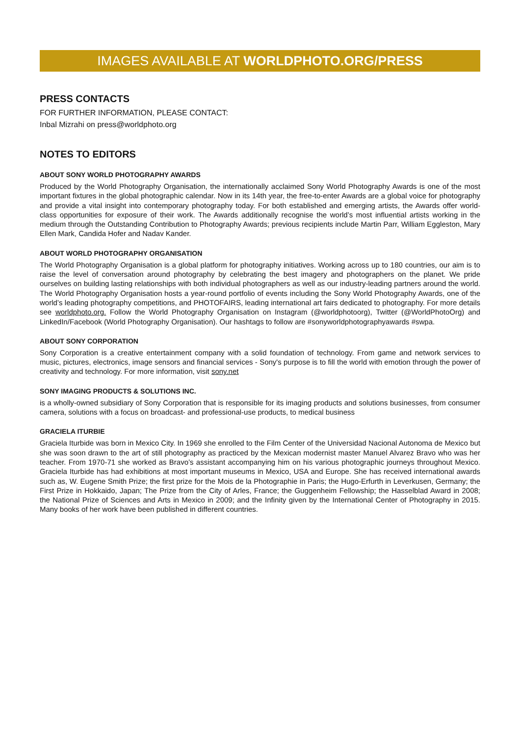IMAGES AVAILABLE AT WORLDPHOTO.ORG/PRESS
PRESS CONTACTS
FOR FURTHER INFORMATION, PLEASE CONTACT:
Inbal Mizrahi on press@worldphoto.org
NOTES TO EDITORS
ABOUT SONY WORLD PHOTOGRAPHY AWARDS
Produced by the World Photography Organisation, the internationally acclaimed Sony World Photography Awards is one of the most important fixtures in the global photographic calendar. Now in its 14th year, the free-to-enter Awards are a global voice for photography and provide a vital insight into contemporary photography today. For both established and emerging artists, the Awards offer world-class opportunities for exposure of their work. The Awards additionally recognise the world’s most influential artists working in the medium through the Outstanding Contribution to Photography Awards; previous recipients include Martin Parr, William Eggleston, Mary Ellen Mark, Candida Hofer and Nadav Kander.
ABOUT WORLD PHOTOGRAPHY ORGANISATION
The World Photography Organisation is a global platform for photography initiatives. Working across up to 180 countries, our aim is to raise the level of conversation around photography by celebrating the best imagery and photographers on the planet. We pride ourselves on building lasting relationships with both individual photographers as well as our industry-leading partners around the world. The World Photography Organisation hosts a year-round portfolio of events including the Sony World Photography Awards, one of the world’s leading photography competitions, and PHOTOFAIRS, leading international art fairs dedicated to photography. For more details see worldphoto.org. Follow the World Photography Organisation on Instagram (@worldphotoorg), Twitter (@WorldPhotoOrg) and LinkedIn/Facebook (World Photography Organisation). Our hashtags to follow are #sonyworldphotographyawards #swpa.
ABOUT SONY CORPORATION
Sony Corporation is a creative entertainment company with a solid foundation of technology. From game and network services to music, pictures, electronics, image sensors and financial services - Sony's purpose is to fill the world with emotion through the power of creativity and technology. For more information, visit sony.net
SONY IMAGING PRODUCTS & SOLUTIONS INC.
is a wholly-owned subsidiary of Sony Corporation that is responsible for its imaging products and solutions businesses, from consumer camera, solutions with a focus on broadcast- and professional-use products, to medical business
GRACIELA ITURBIE
Graciela Iturbide was born in Mexico City. In 1969 she enrolled to the Film Center of the Universidad Nacional Autonoma de Mexico but she was soon drawn to the art of still photography as practiced by the Mexican modernist master Manuel Alvarez Bravo who was her teacher. From 1970-71 she worked as Bravo’s assistant accompanying him on his various photographic journeys throughout Mexico. Graciela Iturbide has had exhibitions at most important museums in Mexico, USA and Europe. She has received international awards such as, W. Eugene Smith Prize; the first prize for the Mois de la Photographie in Paris; the Hugo-Erfurth in Leverkusen, Germany; the First Prize in Hokkaido, Japan; The Prize from the City of Arles, France; the Guggenheim Fellowship; the Hasselblad Award in 2008; the National Prize of Sciences and Arts in Mexico in 2009; and the Infinity given by the International Center of Photography in 2015. Many books of her work have been published in different countries.